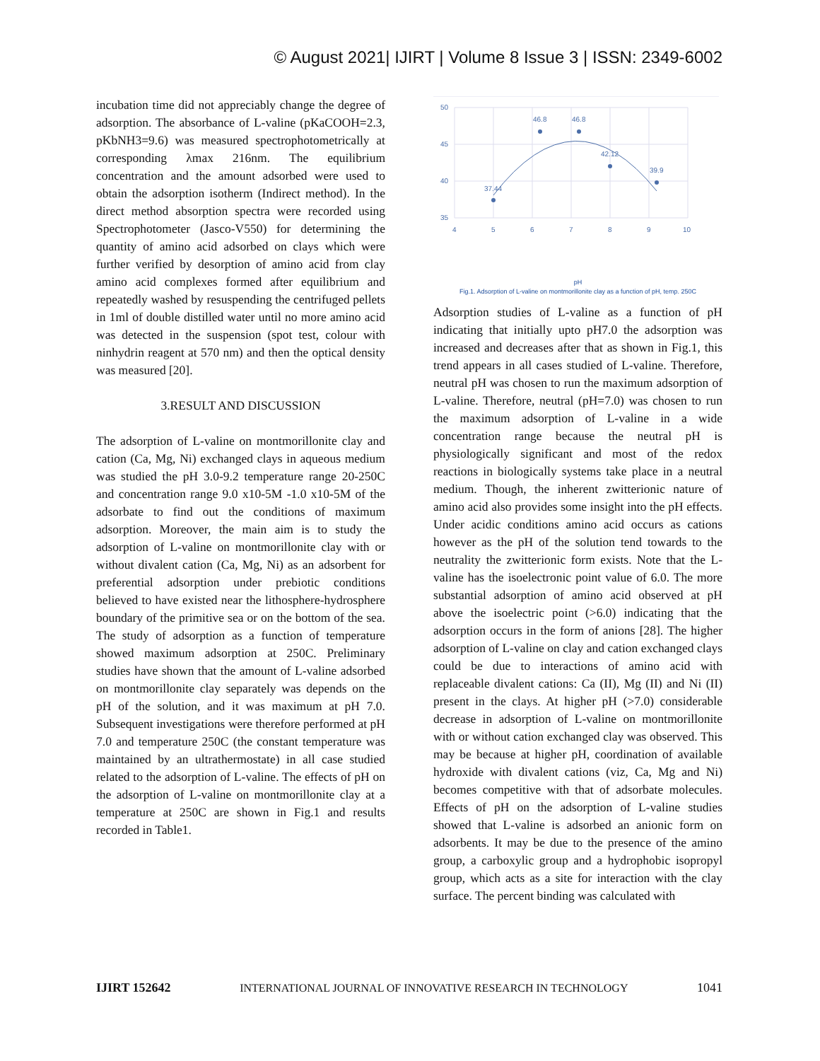© August 2021| IJIRT | Volume 8 Issue 3 | ISSN: 2349-6002
incubation time did not appreciably change the degree of adsorption. The absorbance of L-valine (pKaCOOH=2.3, pKbNH3=9.6) was measured spectrophotometrically at corresponding λmax 216nm. The equilibrium concentration and the amount adsorbed were used to obtain the adsorption isotherm (Indirect method). In the direct method absorption spectra were recorded using Spectrophotometer (Jasco-V550) for determining the quantity of amino acid adsorbed on clays which were further verified by desorption of amino acid from clay amino acid complexes formed after equilibrium and repeatedly washed by resuspending the centrifuged pellets in 1ml of double distilled water until no more amino acid was detected in the suspension (spot test, colour with ninhydrin reagent at 570 nm) and then the optical density was measured [20].
3.RESULT AND DISCUSSION
The adsorption of L-valine on montmorillonite clay and cation (Ca, Mg, Ni) exchanged clays in aqueous medium was studied the pH 3.0-9.2 temperature range 20-250C and concentration range 9.0 x10-5M -1.0 x10-5M of the adsorbate to find out the conditions of maximum adsorption. Moreover, the main aim is to study the adsorption of L-valine on montmorillonite clay with or without divalent cation (Ca, Mg, Ni) as an adsorbent for preferential adsorption under prebiotic conditions believed to have existed near the lithosphere-hydrosphere boundary of the primitive sea or on the bottom of the sea. The study of adsorption as a function of temperature showed maximum adsorption at 250C. Preliminary studies have shown that the amount of L-valine adsorbed on montmorillonite clay separately was depends on the pH of the solution, and it was maximum at pH 7.0. Subsequent investigations were therefore performed at pH 7.0 and temperature 250C (the constant temperature was maintained by an ultrathermostate) in all case studied related to the adsorption of L-valine. The effects of pH on the adsorption of L-valine on montmorillonite clay at a temperature at 250C are shown in Fig.1 and results recorded in Table1.
50
45
40
35
4
5
6
7
8
9
10
37.44
46.8
46.8
42.12
39.9
pH
Fig.1. Adsorption of L-valine on montmorillonite clay as a function of pH, temp. 250C
Adsorption studies of L-valine as a function of pH indicating that initially upto pH7.0 the adsorption was increased and decreases after that as shown in Fig.1, this trend appears in all cases studied of L-valine. Therefore, neutral pH was chosen to run the maximum adsorption of L-valine. Therefore, neutral (pH=7.0) was chosen to run the maximum adsorption of L-valine in a wide concentration range because the neutral pH is physiologically significant and most of the redox reactions in biologically systems take place in a neutral medium. Though, the inherent zwitterionic nature of amino acid also provides some insight into the pH effects. Under acidic conditions amino acid occurs as cations however as the pH of the solution tend towards to the neutrality the zwitterionic form exists. Note that the L-valine has the isoelectronic point value of 6.0. The more substantial adsorption of amino acid observed at pH above the isoelectric point (>6.0) indicating that the adsorption occurs in the form of anions [28]. The higher adsorption of L-valine on clay and cation exchanged clays could be due to interactions of amino acid with replaceable divalent cations: Ca (II), Mg (II) and Ni (II) present in the clays. At higher pH (>7.0) considerable decrease in adsorption of L-valine on montmorillonite with or without cation exchanged clay was observed. This may be because at higher pH, coordination of available hydroxide with divalent cations (viz, Ca, Mg and Ni) becomes competitive with that of adsorbate molecules. Effects of pH on the adsorption of L-valine studies showed that L-valine is adsorbed an anionic form on adsorbents. It may be due to the presence of the amino group, a carboxylic group and a hydrophobic isopropyl group, which acts as a site for interaction with the clay surface. The percent binding was calculated with
IJIRT 152642 INTERNATIONAL JOURNAL OF INNOVATIVE RESEARCH IN TECHNOLOGY 1041